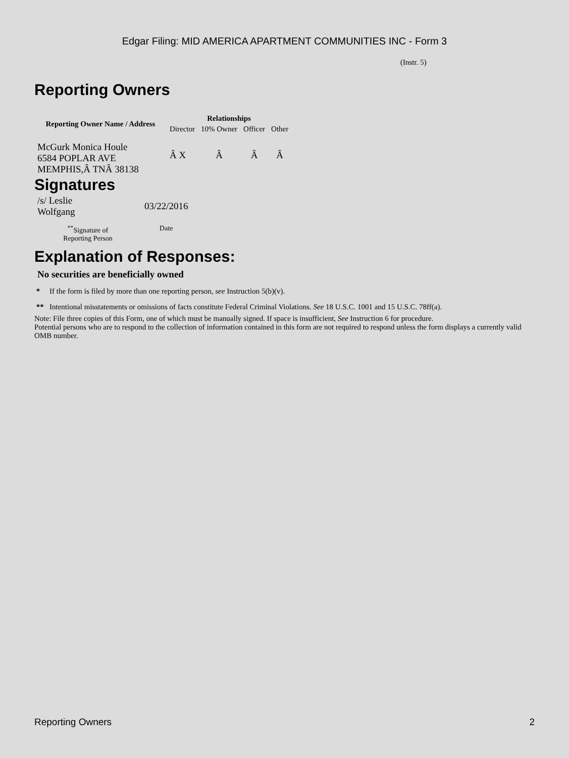Edgar Filing: MID AMERICA APARTMENT COMMUNITIES INC - Form 3
(Instr. 5)
Reporting Owners
| Reporting Owner Name / Address | Relationships | | | |
| --- | --- | --- | --- | --- |
| | Director | 10% Owner | Officer | Other |
| McGurk Monica Houle 6584 POPLAR AVE MEMPHIS,Â TNÂ 38138 | Â X | Â | Â | Â |
Signatures
| /s/ Leslie Wolfgang | 03/22/2016 |
| <sup>**</sup> Signature of Reporting Person | Date |
Explanation of Responses:
No securities are beneficially owned
* If the form is filed by more than one reporting person, see Instruction 5(b)(v).
** Intentional misstatements or omissions of facts constitute Federal Criminal Violations. See 18 U.S.C. 1001 and 15 U.S.C. 78ff(a).
Note: File three copies of this Form, one of which must be manually signed. If space is insufficient, See Instruction 6 for procedure.
Potential persons who are to respond to the collection of information contained in this form are not required to respond unless the form displays a currently valid OMB number.
Reporting Owners 2